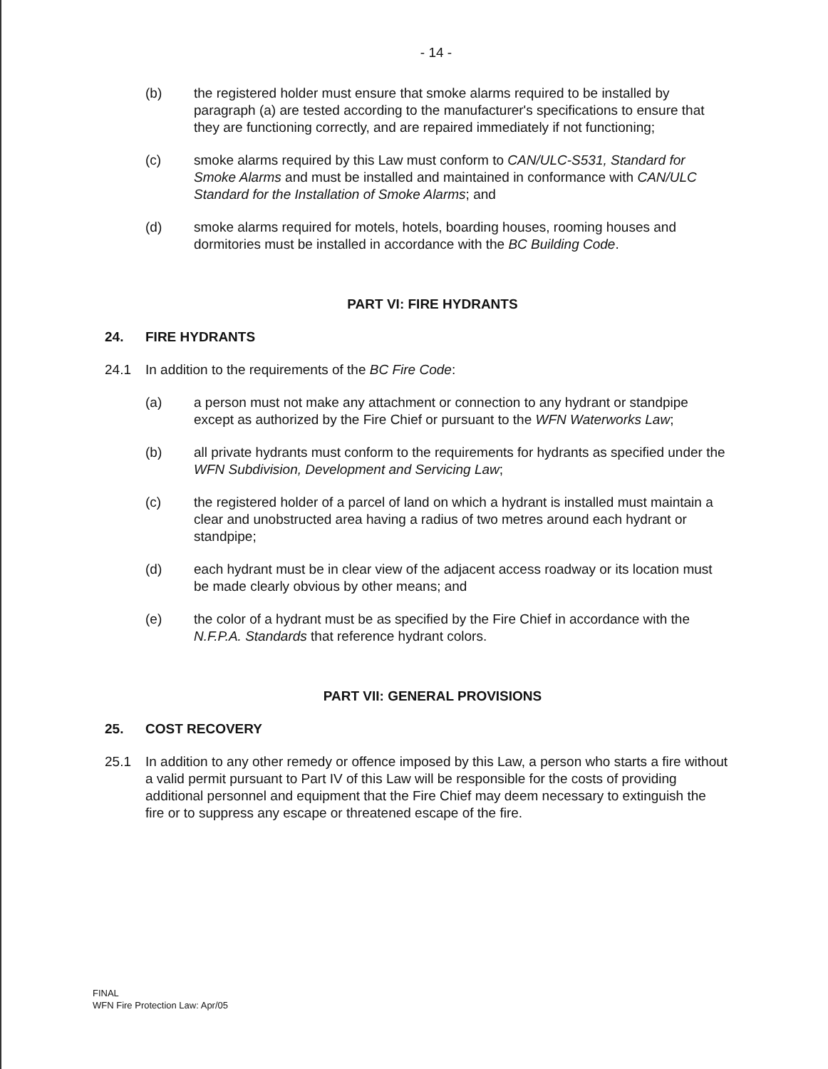- 14 -
(b) the registered holder must ensure that smoke alarms required to be installed by paragraph (a) are tested according to the manufacturer's specifications to ensure that they are functioning correctly, and are repaired immediately if not functioning;
(c) smoke alarms required by this Law must conform to CAN/ULC-S531, Standard for Smoke Alarms and must be installed and maintained in conformance with CAN/ULC Standard for the Installation of Smoke Alarms; and
(d) smoke alarms required for motels, hotels, boarding houses, rooming houses and dormitories must be installed in accordance with the BC Building Code.
PART VI: FIRE HYDRANTS
24. FIRE HYDRANTS
24.1 In addition to the requirements of the BC Fire Code:
(a) a person must not make any attachment or connection to any hydrant or standpipe except as authorized by the Fire Chief or pursuant to the WFN Waterworks Law;
(b) all private hydrants must conform to the requirements for hydrants as specified under the WFN Subdivision, Development and Servicing Law;
(c) the registered holder of a parcel of land on which a hydrant is installed must maintain a clear and unobstructed area having a radius of two metres around each hydrant or standpipe;
(d) each hydrant must be in clear view of the adjacent access roadway or its location must be made clearly obvious by other means; and
(e) the color of a hydrant must be as specified by the Fire Chief in accordance with the N.F.P.A. Standards that reference hydrant colors.
PART VII: GENERAL PROVISIONS
25. COST RECOVERY
25.1 In addition to any other remedy or offence imposed by this Law, a person who starts a fire without a valid permit pursuant to Part IV of this Law will be responsible for the costs of providing additional personnel and equipment that the Fire Chief may deem necessary to extinguish the fire or to suppress any escape or threatened escape of the fire.
FINAL
WFN Fire Protection Law: Apr/05